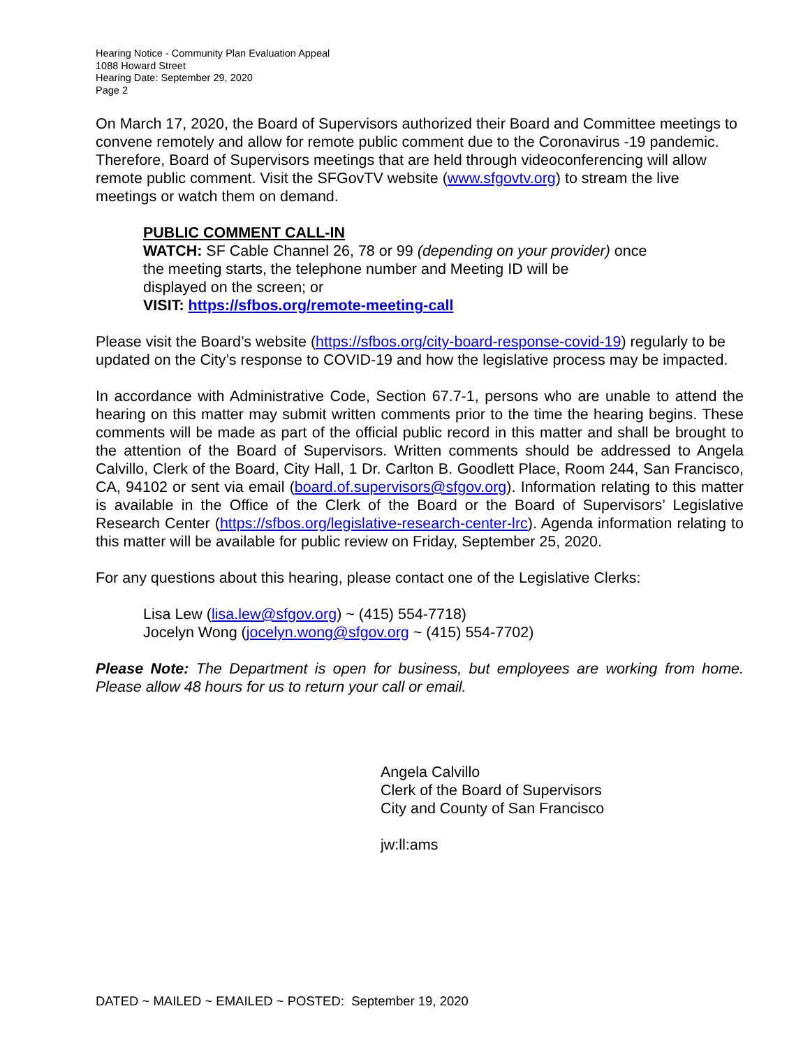Hearing Notice - Community Plan Evaluation Appeal
1088 Howard Street
Hearing Date: September 29, 2020
Page 2
On March 17, 2020, the Board of Supervisors authorized their Board and Committee meetings to convene remotely and allow for remote public comment due to the Coronavirus -19 pandemic. Therefore, Board of Supervisors meetings that are held through videoconferencing will allow remote public comment. Visit the SFGovTV website (www.sfgovtv.org) to stream the live meetings or watch them on demand.
PUBLIC COMMENT CALL-IN
WATCH: SF Cable Channel 26, 78 or 99 (depending on your provider) once the meeting starts, the telephone number and Meeting ID will be
displayed on the screen; or
VISIT: https://sfbos.org/remote-meeting-call
Please visit the Board’s website (https://sfbos.org/city-board-response-covid-19) regularly to be updated on the City’s response to COVID-19 and how the legislative process may be impacted.
In accordance with Administrative Code, Section 67.7-1, persons who are unable to attend the hearing on this matter may submit written comments prior to the time the hearing begins. These comments will be made as part of the official public record in this matter and shall be brought to the attention of the Board of Supervisors. Written comments should be addressed to Angela Calvillo, Clerk of the Board, City Hall, 1 Dr. Carlton B. Goodlett Place, Room 244, San Francisco, CA, 94102 or sent via email (board.of.supervisors@sfgov.org). Information relating to this matter is available in the Office of the Clerk of the Board or the Board of Supervisors’ Legislative Research Center (https://sfbos.org/legislative-research-center-lrc). Agenda information relating to this matter will be available for public review on Friday, September 25, 2020.
For any questions about this hearing, please contact one of the Legislative Clerks:
Lisa Lew (lisa.lew@sfgov.org) ~ (415) 554-7718)
Jocelyn Wong (jocelyn.wong@sfgov.org ~ (415) 554-7702)
Please Note: The Department is open for business, but employees are working from home. Please allow 48 hours for us to return your call or email.
Angela Calvillo
Clerk of the Board of Supervisors
City and County of San Francisco
jw:ll:ams
DATED ~ MAILED ~ EMAILED ~ POSTED: September 19, 2020